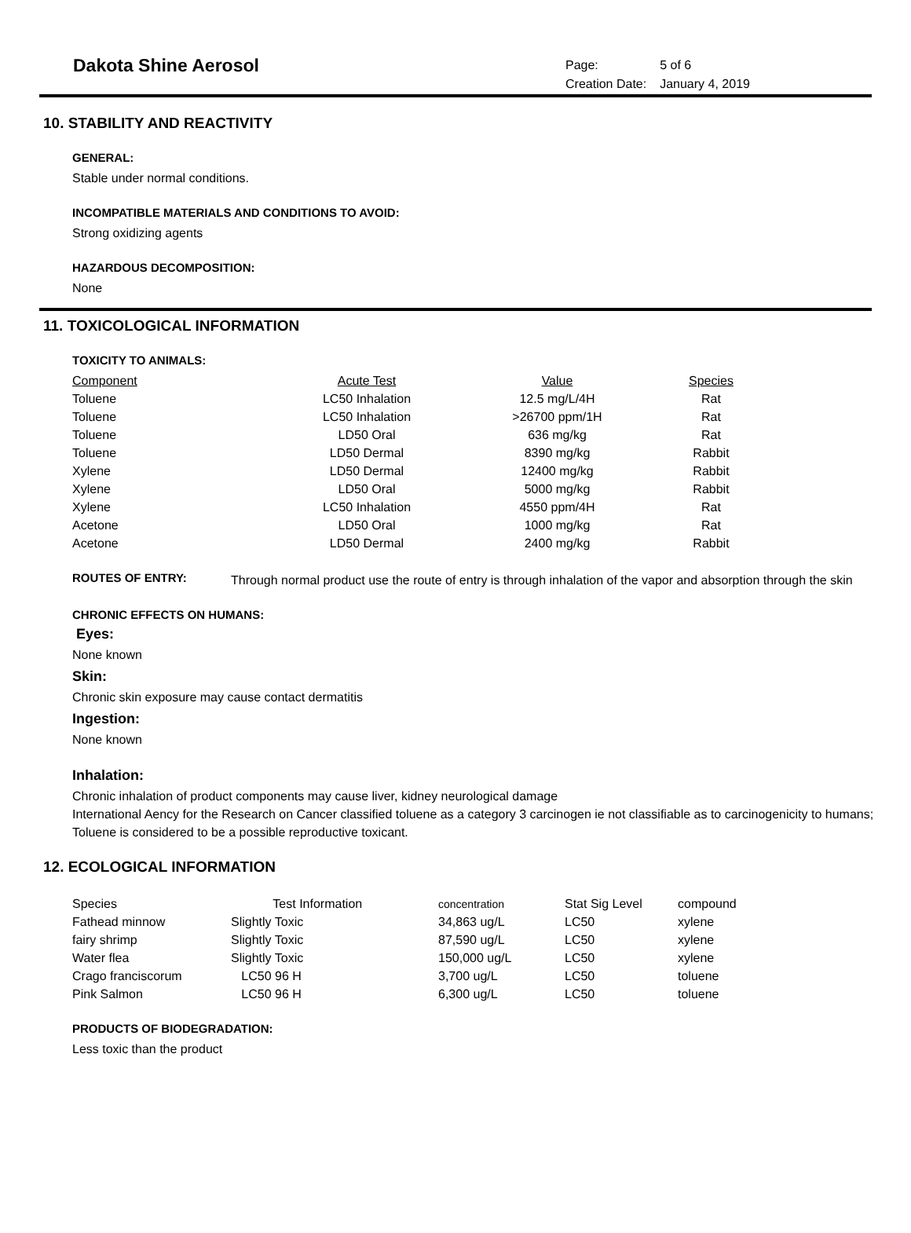Dakota Shine Aerosol
| Page: | 5 of 6 |
| Creation Date: | January 4, 2019 |
10. STABILITY AND REACTIVITY
GENERAL:
Stable under normal conditions.
INCOMPATIBLE MATERIALS AND CONDITIONS TO AVOID:
Strong oxidizing agents
HAZARDOUS DECOMPOSITION:
None
11. TOXICOLOGICAL INFORMATION
TOXICITY TO ANIMALS:
| Component | Acute Test | Value | Species |
| --- | --- | --- | --- |
| Toluene | LC50 Inhalation | 12.5 mg/L/4H | Rat |
| Toluene | LC50 Inhalation | >26700 ppm/1H | Rat |
| Toluene | LD50 Oral | 636 mg/kg | Rat |
| Toluene | LD50 Dermal | 8390 mg/kg | Rabbit |
| Xylene | LD50 Dermal | 12400 mg/kg | Rabbit |
| Xylene | LD50 Oral | 5000 mg/kg | Rabbit |
| Xylene | LC50 Inhalation | 4550 ppm/4H | Rat |
| Acetone | LD50 Oral | 1000 mg/kg | Rat |
| Acetone | LD50 Dermal | 2400 mg/kg | Rabbit |
ROUTES OF ENTRY:
Through normal product use the route of entry is through inhalation of the vapor and absorption through the skin
CHRONIC EFFECTS ON HUMANS:
Eyes:
None known
Skin:
Chronic skin exposure may cause contact dermatitis
Ingestion:
None known
Inhalation:
Chronic inhalation of product components may cause liver, kidney neurological damage
International Aency for the Research on Cancer classified toluene as a category 3 carcinogen ie not classifiable as to carcinogenicity to humans; Toluene is considered to be a possible reproductive toxicant.
12. ECOLOGICAL INFORMATION
| Species | Test Information | concentration | Stat Sig Level | compound |
| --- | --- | --- | --- | --- |
| Fathead minnow | Slightly Toxic | 34,863 ug/L | LC50 | xylene |
| fairy shrimp | Slightly Toxic | 87,590 ug/L | LC50 | xylene |
| Water flea | Slightly Toxic | 150,000 ug/L | LC50 | xylene |
| Crago franciscorum | LC50 96 H | 3,700 ug/L | LC50 | toluene |
| Pink Salmon | LC50 96 H | 6,300 ug/L | LC50 | toluene |
PRODUCTS OF BIODEGRADATION:
Less toxic than the product